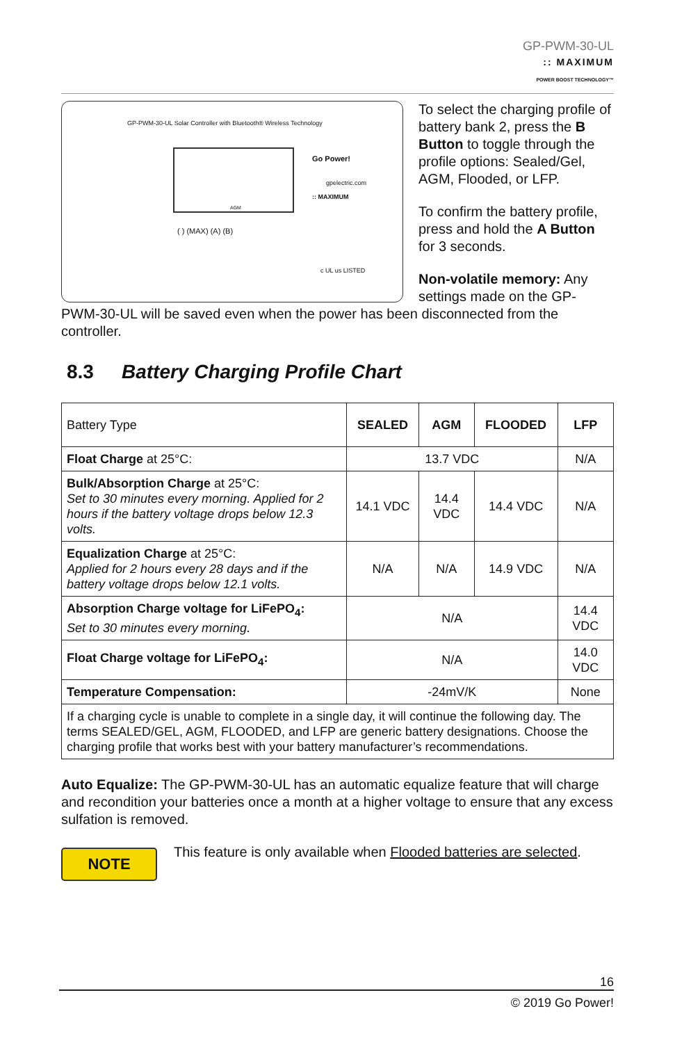GP-PWM-30-UL
:: MAXIMUM
POWER BOOST TECHNOLOGY™
GP-PWM-30-UL Solar Controller with Bluetooth® Wireless Technology
AGM
Go Power!
gpelectric.com
:: MAXIMUM
( ) (MAX) (A) (B)
c UL us LISTED
To select the charging profile of battery bank 2, press the B Button to toggle through the profile options: Sealed/Gel, AGM, Flooded, or LFP.
To confirm the battery profile, press and hold the A Button for 3 seconds.
Non-volatile memory: Any settings made on the GP-PWM-30-UL will be saved even when the power has been disconnected from the controller.
8.3 Battery Charging Profile Chart
| Battery Type | SEALED | AGM | FLOODED | LFP |
| Float Charge at 25°C: | 13.7 VDC | | | N/A |
| Bulk/Absorption Charge at 25°C: Set to 30 minutes every morning. Applied for 2 hours if the battery voltage drops below 12.3 volts. | 14.1 VDC | 14.4 VDC | 14.4 VDC | N/A |
| Equalization Charge at 25°C: Applied for 2 hours every 28 days and if the battery voltage drops below 12.1 volts. | N/A | N/A | 14.9 VDC | N/A |
| Absorption Charge voltage for LiFePO<sub>4</sub>: Set to 30 minutes every morning. | N/A | | | 14.4 VDC |
| Float Charge voltage for LiFePO<sub>4</sub>: | N/A | | | 14.0 VDC |
| Temperature Compensation: | -24mV/K | | | None |
| If a charging cycle is unable to complete in a single day, it will continue the following day. The terms SEALED/GEL, AGM, FLOODED, and LFP are generic battery designations. Choose the charging profile that works best with your battery manufacturer’s recommendations. | | | | |
Auto Equalize: The GP-PWM-30-UL has an automatic equalize feature that will charge and recondition your batteries once a month at a higher voltage to ensure that any excess sulfation is removed.
NOTE
This feature is only available when Flooded batteries are selected.
16
© 2019 Go Power!